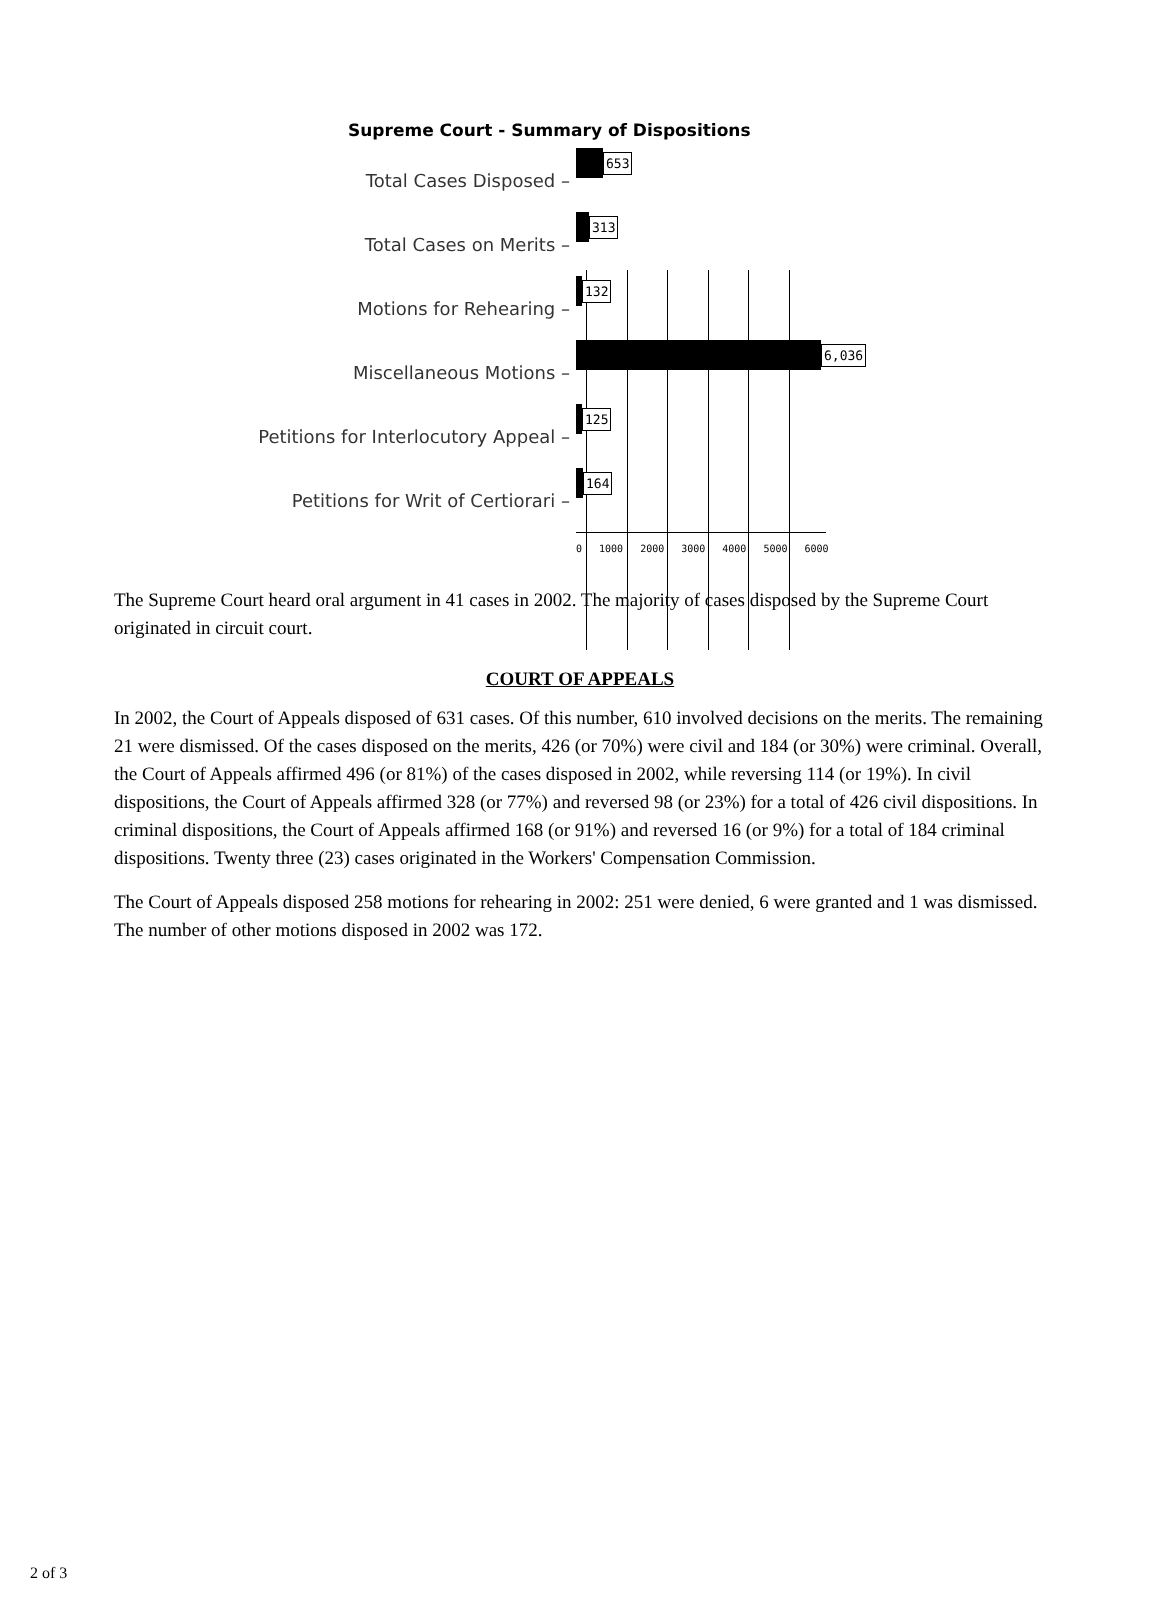Supreme Court - Summary of Dispositions
Total Cases Disposed –
653
Total Cases on Merits –
313
Motions for Rehearing –
132
Miscellaneous Motions –
6,036
Petitions for Interlocutory Appeal –
125
Petitions for Writ of Certiorari –
164
0 1000 2000 3000 4000 5000 6000
The Supreme Court heard oral argument in 41 cases in 2002. The majority of cases disposed by the Supreme Court originated in circuit court.
COURT OF APPEALS
In 2002, the Court of Appeals disposed of 631 cases. Of this number, 610 involved decisions on the merits. The remaining 21 were dismissed. Of the cases disposed on the merits, 426 (or 70%) were civil and 184 (or 30%) were criminal. Overall, the Court of Appeals affirmed 496 (or 81%) of the cases disposed in 2002, while reversing 114 (or 19%). In civil dispositions, the Court of Appeals affirmed 328 (or 77%) and reversed 98 (or 23%) for a total of 426 civil dispositions. In criminal dispositions, the Court of Appeals affirmed 168 (or 91%) and reversed 16 (or 9%) for a total of 184 criminal dispositions. Twenty three (23) cases originated in the Workers' Compensation Commission.
The Court of Appeals disposed 258 motions for rehearing in 2002: 251 were denied, 6 were granted and 1 was dismissed. The number of other motions disposed in 2002 was 172.
2 of 3